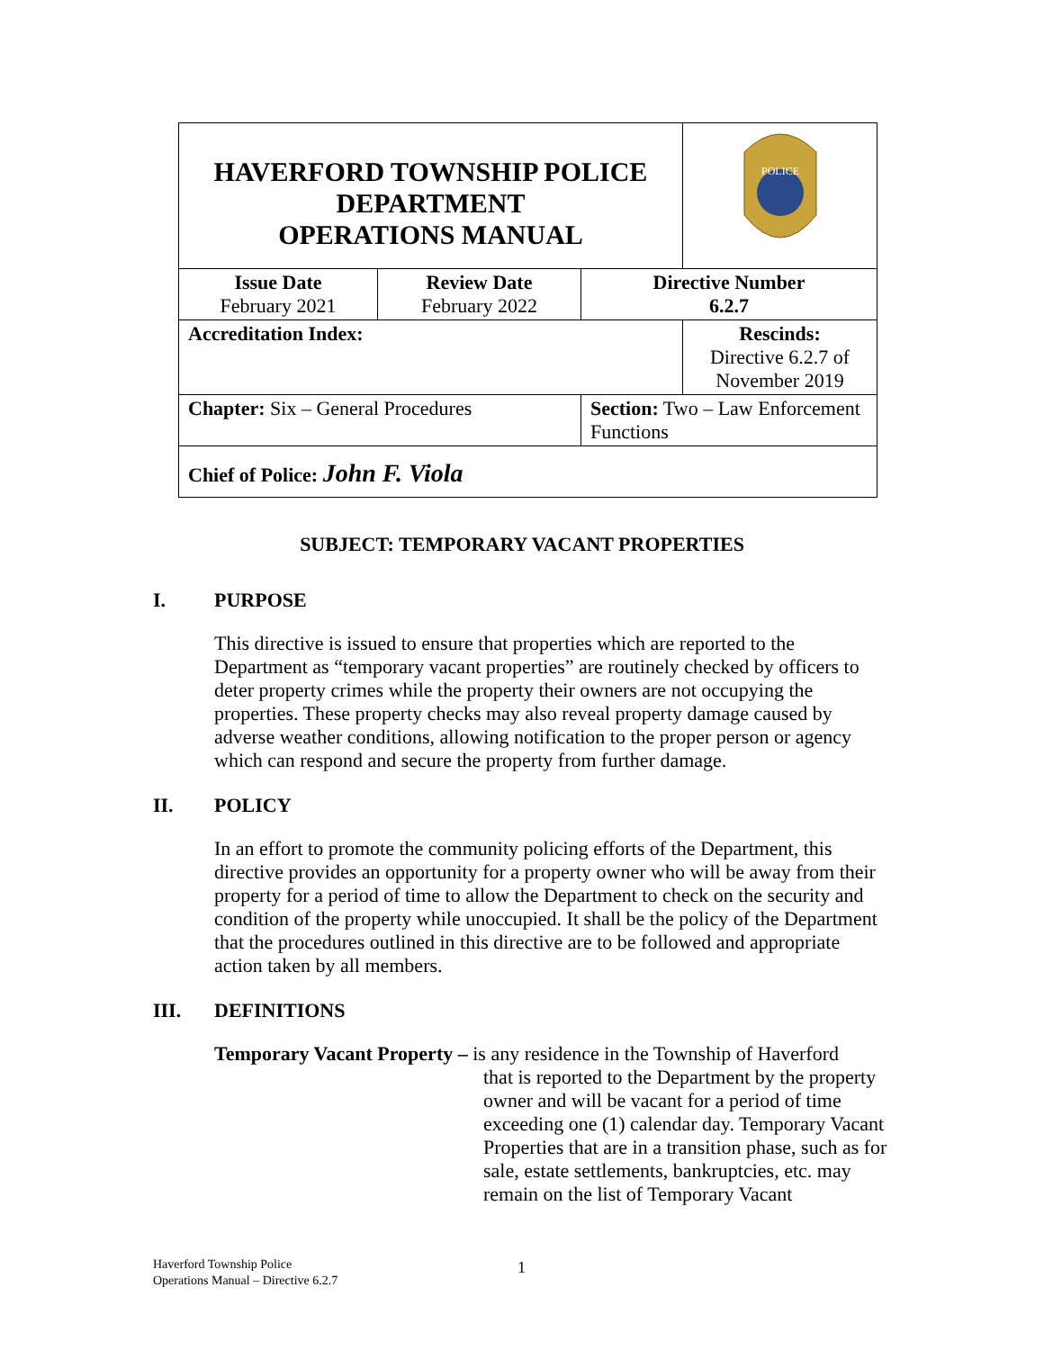| HAVERFORD TOWNSHIP POLICE DEPARTMENT OPERATIONS MANUAL | | | | POLICE |
| Issue Date February 2021 | Review Date February 2022 | Directive Number 6.2.7 | | |
| Accreditation Index: | | | | Rescinds: Directive 6.2.7 of November 2019 |
| Chapter: Six – General Procedures | | | Section: Two – Law Enforcement Functions | |
| Chief of Police: John F. Viola | | | | |
SUBJECT: TEMPORARY VACANT PROPERTIES
I. PURPOSE
This directive is issued to ensure that properties which are reported to the Department as “temporary vacant properties” are routinely checked by officers to deter property crimes while the property their owners are not occupying the properties. These property checks may also reveal property damage caused by adverse weather conditions, allowing notification to the proper person or agency which can respond and secure the property from further damage.
II. POLICY
In an effort to promote the community policing efforts of the Department, this directive provides an opportunity for a property owner who will be away from their property for a period of time to allow the Department to check on the security and condition of the property while unoccupied. It shall be the policy of the Department that the procedures outlined in this directive are to be followed and appropriate action taken by all members.
III. DEFINITIONS
Temporary Vacant Property – is any residence in the Township of Haverford
that is reported to the Department by the property owner and will be vacant for a period of time exceeding one (1) calendar day. Temporary Vacant Properties that are in a transition phase, such as for sale, estate settlements, bankruptcies, etc. may remain on the list of Temporary Vacant
Haverford Township Police
Operations Manual – Directive 6.2.7
1